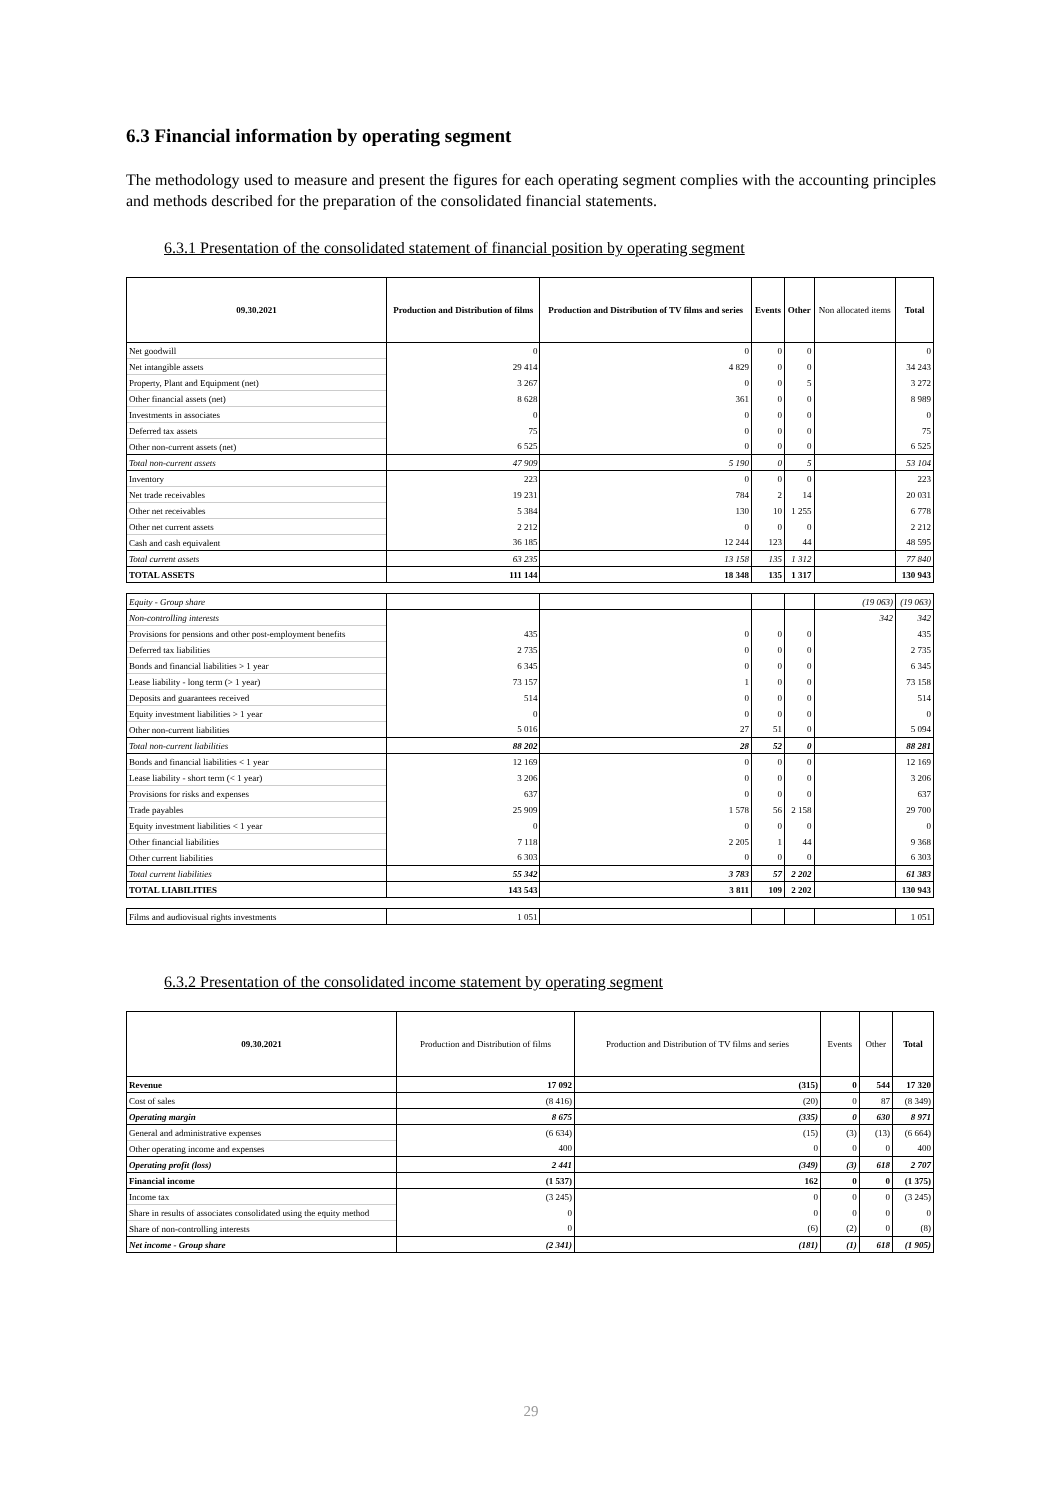6.3 Financial information by operating segment
The methodology used to measure and present the figures for each operating segment complies with the accounting principles and methods described for the preparation of the consolidated financial statements.
6.3.1 Presentation of the consolidated statement of financial position by operating segment
| 09.30.2021 | Production and Distribution of films | Production and Distribution of TV films and series | Events | Other | Non allocated items | Total |
| --- | --- | --- | --- | --- | --- | --- |
| Net goodwill | 0 | 0 | 0 | 0 | | 0 |
| Net intangible assets | 29 414 | 4 829 | 0 | 0 | | 34 243 |
| Property, Plant and Equipment (net) | 3 267 | 0 | 0 | 5 | | 3 272 |
| Other financial assets (net) | 8 628 | 361 | 0 | 0 | | 8 989 |
| Investments in associates | 0 | 0 | 0 | 0 | | 0 |
| Deferred tax assets | 75 | 0 | 0 | 0 | | 75 |
| Other non-current assets (net) | 6 525 | 0 | 0 | 0 | | 6 525 |
| Total non-current assets | 47 909 | 5 190 | 0 | 5 | | 53 104 |
| Inventory | 223 | 0 | 0 | 0 | | 223 |
| Net trade receivables | 19 231 | 784 | 2 | 14 | | 20 031 |
| Other net receivables | 5 384 | 130 | 10 | 1 255 | | 6 778 |
| Other net current assets | 2 212 | 0 | 0 | 0 | | 2 212 |
| Cash and cash equivalent | 36 185 | 12 244 | 123 | 44 | | 48 595 |
| Total current assets | 63 235 | 13 158 | 135 | 1 312 | | 77 840 |
| TOTAL ASSETS | 111 144 | 18 348 | 135 | 1 317 | | 130 943 |
| Equity - Group share | | | | | (19 063) | (19 063) |
| Non-controlling interests | | | | | 342 | 342 |
| Provisions for pensions and other post-employment benefits | 435 | 0 | 0 | 0 | | 435 |
| Deferred tax liabilities | 2 735 | 0 | 0 | 0 | | 2 735 |
| Bonds and financial liabilities > 1 year | 6 345 | 0 | 0 | 0 | | 6 345 |
| Lease liability - long term (> 1 year) | 73 157 | 1 | 0 | 0 | | 73 158 |
| Deposits and guarantees received | 514 | 0 | 0 | 0 | | 514 |
| Equity investment liabilities > 1 year | 0 | 0 | 0 | 0 | | 0 |
| Other non-current liabilities | 5 016 | 27 | 51 | 0 | | 5 094 |
| Total non-current liabilities | 88 202 | 28 | 52 | 0 | | 88 281 |
| Bonds and financial liabilities < 1 year | 12 169 | 0 | 0 | 0 | | 12 169 |
| Lease liability - short term (< 1 year) | 3 206 | 0 | 0 | 0 | | 3 206 |
| Provisions for risks and expenses | 637 | 0 | 0 | 0 | | 637 |
| Trade payables | 25 909 | 1 578 | 56 | 2 158 | | 29 700 |
| Equity investment liabilities < 1 year | 0 | 0 | 0 | 0 | | 0 |
| Other financial liabilities | 7 118 | 2 205 | 1 | 44 | | 9 368 |
| Other current liabilities | 6 303 | 0 | 0 | 0 | | 6 303 |
| Total current liabilities | 55 342 | 3 783 | 57 | 2 202 | | 61 383 |
| TOTAL LIABILITIES | 143 543 | 3 811 | 109 | 2 202 | | 130 943 |
| Films and audiovisual rights investments | 1 051 | | | | | 1 051 |
6.3.2 Presentation of the consolidated income statement by operating segment
| 09.30.2021 | Production and Distribution of films | Production and Distribution of TV films and series | Events | Other | Total |
| --- | --- | --- | --- | --- | --- |
| Revenue | 17 092 | (315) | 0 | 544 | 17 320 |
| Cost of sales | (8 416) | (20) | 0 | 87 | (8 349) |
| Operating margin | 8 675 | (335) | 0 | 630 | 8 971 |
| General and administrative expenses | (6 634) | (15) | (3) | (13) | (6 664) |
| Other operating income and expenses | 400 | 0 | 0 | 0 | 400 |
| Operating profit (loss) | 2 441 | (349) | (3) | 618 | 2 707 |
| Financial income | (1 537) | 162 | 0 | 0 | (1 375) |
| Income tax | (3 245) | 0 | 0 | 0 | (3 245) |
| Share in results of associates consolidated using the equity method | 0 | 0 | 0 | 0 | 0 |
| Share of non-controlling interests | 0 | (6) | (2) | 0 | (8) |
| Net income - Group share | (2 341) | (181) | (1) | 618 | (1 905) |
29